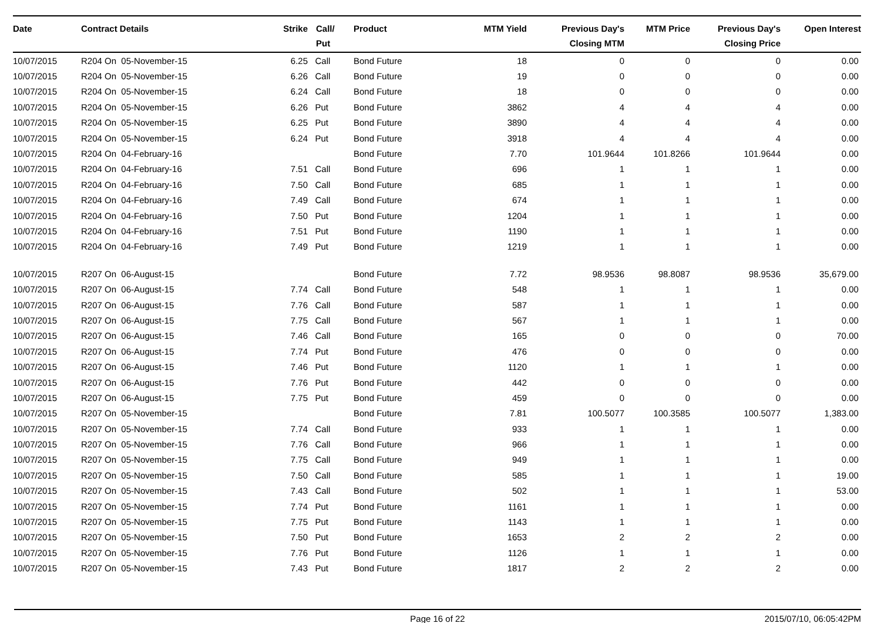| Date | Contract Details | Strike | Call/ Put | Product | MTM Yield | Previous Day's Closing MTM | MTM Price | Previous Day's Closing Price | Open Interest |
| --- | --- | --- | --- | --- | --- | --- | --- | --- | --- |
| 10/07/2015 | R204 On 05-November-15 | 6.25 | Call | Bond Future | 18 | 0 | 0 | 0 | 0.00 |
| 10/07/2015 | R204 On 05-November-15 | 6.26 | Call | Bond Future | 19 | 0 | 0 | 0 | 0.00 |
| 10/07/2015 | R204 On 05-November-15 | 6.24 | Call | Bond Future | 18 | 0 | 0 | 0 | 0.00 |
| 10/07/2015 | R204 On 05-November-15 | 6.26 | Put | Bond Future | 3862 | 4 | 4 | 4 | 0.00 |
| 10/07/2015 | R204 On 05-November-15 | 6.25 | Put | Bond Future | 3890 | 4 | 4 | 4 | 0.00 |
| 10/07/2015 | R204 On 05-November-15 | 6.24 | Put | Bond Future | 3918 | 4 | 4 | 4 | 0.00 |
| 10/07/2015 | R204 On 04-February-16 | | | Bond Future | 7.70 | 101.9644 | 101.8266 | 101.9644 | 0.00 |
| 10/07/2015 | R204 On 04-February-16 | 7.51 | Call | Bond Future | 696 | 1 | 1 | 1 | 0.00 |
| 10/07/2015 | R204 On 04-February-16 | 7.50 | Call | Bond Future | 685 | 1 | 1 | 1 | 0.00 |
| 10/07/2015 | R204 On 04-February-16 | 7.49 | Call | Bond Future | 674 | 1 | 1 | 1 | 0.00 |
| 10/07/2015 | R204 On 04-February-16 | 7.50 | Put | Bond Future | 1204 | 1 | 1 | 1 | 0.00 |
| 10/07/2015 | R204 On 04-February-16 | 7.51 | Put | Bond Future | 1190 | 1 | 1 | 1 | 0.00 |
| 10/07/2015 | R204 On 04-February-16 | 7.49 | Put | Bond Future | 1219 | 1 | 1 | 1 | 0.00 |
| 10/07/2015 | R207 On 06-August-15 | | | Bond Future | 7.72 | 98.9536 | 98.8087 | 98.9536 | 35,679.00 |
| 10/07/2015 | R207 On 06-August-15 | 7.74 | Call | Bond Future | 548 | 1 | 1 | 1 | 0.00 |
| 10/07/2015 | R207 On 06-August-15 | 7.76 | Call | Bond Future | 587 | 1 | 1 | 1 | 0.00 |
| 10/07/2015 | R207 On 06-August-15 | 7.75 | Call | Bond Future | 567 | 1 | 1 | 1 | 0.00 |
| 10/07/2015 | R207 On 06-August-15 | 7.46 | Call | Bond Future | 165 | 0 | 0 | 0 | 70.00 |
| 10/07/2015 | R207 On 06-August-15 | 7.74 | Put | Bond Future | 476 | 0 | 0 | 0 | 0.00 |
| 10/07/2015 | R207 On 06-August-15 | 7.46 | Put | Bond Future | 1120 | 1 | 1 | 1 | 0.00 |
| 10/07/2015 | R207 On 06-August-15 | 7.76 | Put | Bond Future | 442 | 0 | 0 | 0 | 0.00 |
| 10/07/2015 | R207 On 06-August-15 | 7.75 | Put | Bond Future | 459 | 0 | 0 | 0 | 0.00 |
| 10/07/2015 | R207 On 05-November-15 | | | Bond Future | 7.81 | 100.5077 | 100.3585 | 100.5077 | 1,383.00 |
| 10/07/2015 | R207 On 05-November-15 | 7.74 | Call | Bond Future | 933 | 1 | 1 | 1 | 0.00 |
| 10/07/2015 | R207 On 05-November-15 | 7.76 | Call | Bond Future | 966 | 1 | 1 | 1 | 0.00 |
| 10/07/2015 | R207 On 05-November-15 | 7.75 | Call | Bond Future | 949 | 1 | 1 | 1 | 0.00 |
| 10/07/2015 | R207 On 05-November-15 | 7.50 | Call | Bond Future | 585 | 1 | 1 | 1 | 19.00 |
| 10/07/2015 | R207 On 05-November-15 | 7.43 | Call | Bond Future | 502 | 1 | 1 | 1 | 53.00 |
| 10/07/2015 | R207 On 05-November-15 | 7.74 | Put | Bond Future | 1161 | 1 | 1 | 1 | 0.00 |
| 10/07/2015 | R207 On 05-November-15 | 7.75 | Put | Bond Future | 1143 | 1 | 1 | 1 | 0.00 |
| 10/07/2015 | R207 On 05-November-15 | 7.50 | Put | Bond Future | 1653 | 2 | 2 | 2 | 0.00 |
| 10/07/2015 | R207 On 05-November-15 | 7.76 | Put | Bond Future | 1126 | 1 | 1 | 1 | 0.00 |
| 10/07/2015 | R207 On 05-November-15 | 7.43 | Put | Bond Future | 1817 | 2 | 2 | 2 | 0.00 |
Page 16 of 22 2015/07/10, 06:05:42PM